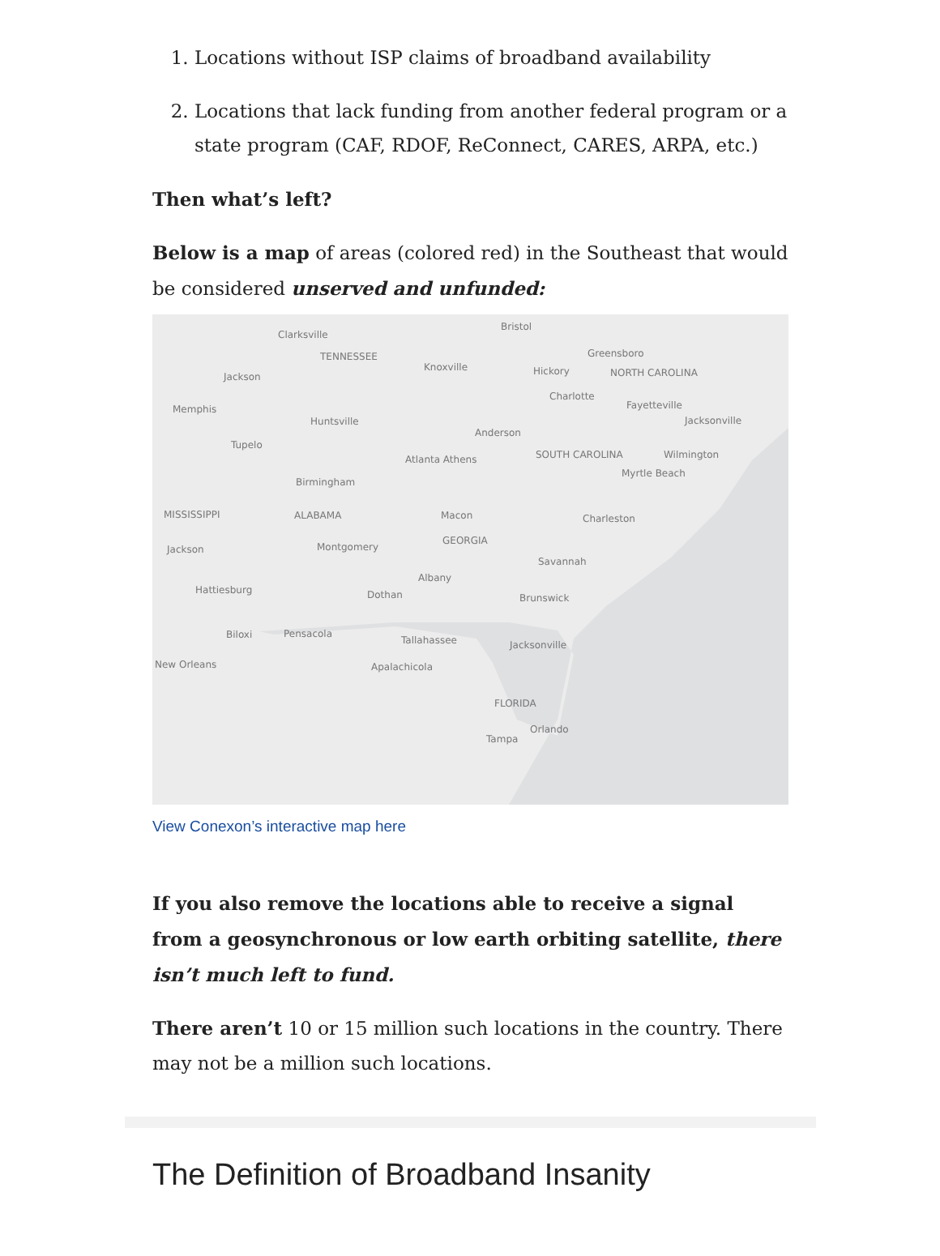1. Locations without ISP claims of broadband availability
2. Locations that lack funding from another federal program or a state program (CAF, RDOF, ReConnect, CARES, ARPA, etc.)
Then what’s left?
Below is a map of areas (colored red) in the Southeast that would be considered unserved and unfunded:
Clarksville
Bristol
TENNESSEE
Knoxville
Greensboro
Hickory NORTH CAROLINA
Charlotte
Jackson
Memphis Fayetteville
Jacksonville Huntsville
Anderson
Tupelo
Atlanta Athens SOUTH CAROLINA Wilmington
Myrtle Beach
Birmingham
MISSISSIPPI ALABAMA Macon Charleston
GEORGIA
Jackson Montgomery
Savannah
Albany
Hattiesburg Dothan Brunswick
Biloxi Pensacola
Tallahassee Jacksonville
New Orleans Apalachicola
FLORIDA
Orlando
Tampa
View Conexon’s interactive map here
If you also remove the locations able to receive a signal from a geosynchronous or low earth orbiting satellite, there isn’t much left to fund.
There aren’t 10 or 15 million such locations in the country. There may not be a million such locations.
The Definition of Broadband Insanity